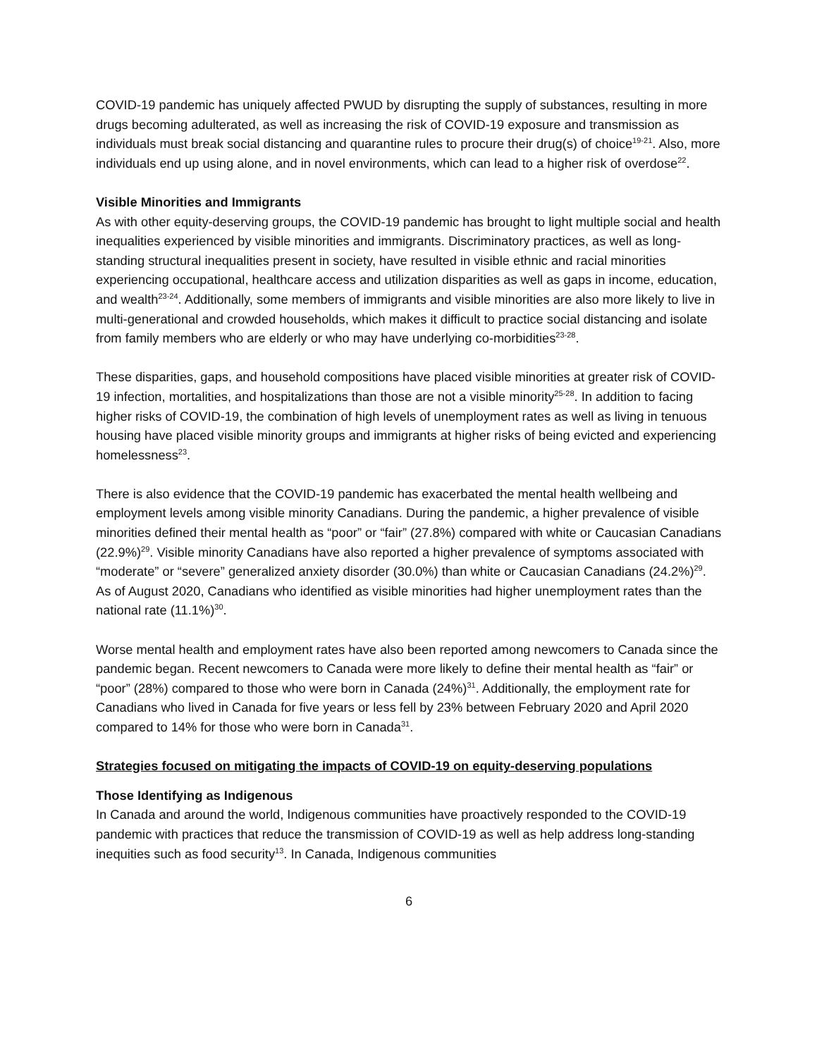COVID-19 pandemic has uniquely affected PWUD by disrupting the supply of substances, resulting in more drugs becoming adulterated, as well as increasing the risk of COVID-19 exposure and transmission as individuals must break social distancing and quarantine rules to procure their drug(s) of choice<sup>19-21</sup>. Also, more individuals end up using alone, and in novel environments, which can lead to a higher risk of overdose<sup>22</sup>.
Visible Minorities and Immigrants
As with other equity-deserving groups, the COVID-19 pandemic has brought to light multiple social and health inequalities experienced by visible minorities and immigrants. Discriminatory practices, as well as long-standing structural inequalities present in society, have resulted in visible ethnic and racial minorities experiencing occupational, healthcare access and utilization disparities as well as gaps in income, education, and wealth<sup>23-24</sup>. Additionally, some members of immigrants and visible minorities are also more likely to live in multi-generational and crowded households, which makes it difficult to practice social distancing and isolate from family members who are elderly or who may have underlying co-morbidities<sup>23-28</sup>.
These disparities, gaps, and household compositions have placed visible minorities at greater risk of COVID-19 infection, mortalities, and hospitalizations than those are not a visible minority<sup>25-28</sup>. In addition to facing higher risks of COVID-19, the combination of high levels of unemployment rates as well as living in tenuous housing have placed visible minority groups and immigrants at higher risks of being evicted and experiencing homelessness<sup>23</sup>.
There is also evidence that the COVID-19 pandemic has exacerbated the mental health wellbeing and employment levels among visible minority Canadians. During the pandemic, a higher prevalence of visible minorities defined their mental health as “poor” or “fair” (27.8%) compared with white or Caucasian Canadians (22.9%)<sup>29</sup>. Visible minority Canadians have also reported a higher prevalence of symptoms associated with “moderate” or “severe” generalized anxiety disorder (30.0%) than white or Caucasian Canadians (24.2%)<sup>29</sup>. As of August 2020, Canadians who identified as visible minorities had higher unemployment rates than the national rate (11.1%)<sup>30</sup>.
Worse mental health and employment rates have also been reported among newcomers to Canada since the pandemic began. Recent newcomers to Canada were more likely to define their mental health as “fair” or “poor” (28%) compared to those who were born in Canada (24%)<sup>31</sup>. Additionally, the employment rate for Canadians who lived in Canada for five years or less fell by 23% between February 2020 and April 2020 compared to 14% for those who were born in Canada<sup>31</sup>.
Strategies focused on mitigating the impacts of COVID-19 on equity-deserving populations
Those Identifying as Indigenous
In Canada and around the world, Indigenous communities have proactively responded to the COVID-19 pandemic with practices that reduce the transmission of COVID-19 as well as help address long-standing inequities such as food security<sup>13</sup>. In Canada, Indigenous communities
6